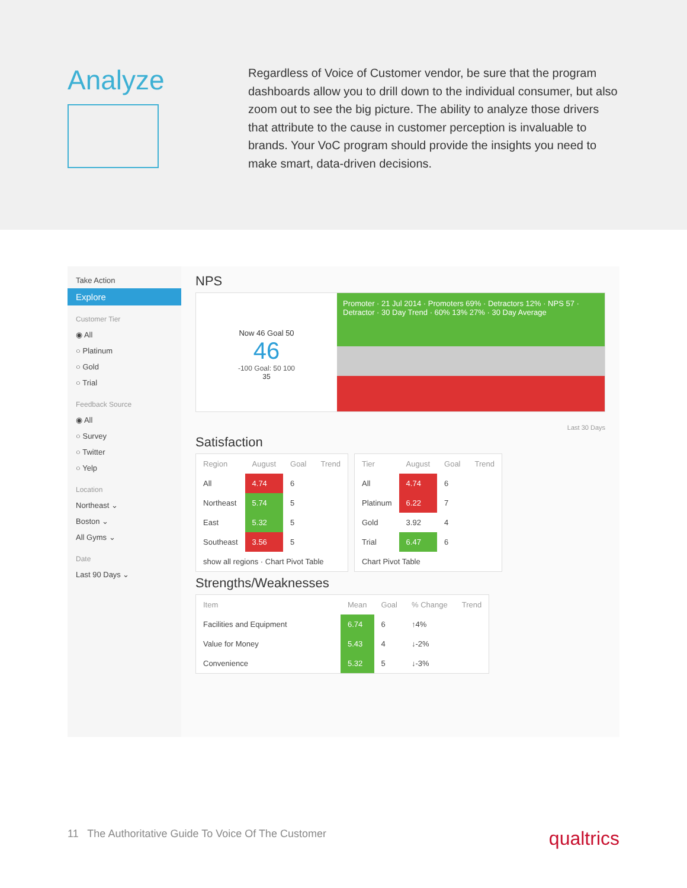Analyze
Regardless of Voice of Customer vendor, be sure that the program dashboards allow you to drill down to the individual consumer, but also zoom out to see the big picture. The ability to analyze those drivers that attribute to the cause in customer perception is invaluable to brands. Your VoC program should provide the insights you need to make smart, data-driven decisions.
Take Action
Explore
Customer Tier
◉ All
○ Platinum
○ Gold
○ Trial
Feedback Source
◉ All
○ Survey
○ Twitter
○ Yelp
Location
Northeast ⌄
Boston ⌄
All Gyms ⌄
Date
Last 90 Days ⌄
NPS
Now 46 Goal 50
46
-100 Goal: 50 100
35
Promoter · 21 Jul 2014 · Promoters 69% · Detractors 12% · NPS 57 · Detractor · 30 Day Trend · 60% 13% 27% · 30 Day Average
Last 30 Days
Satisfaction
| Region | August | Goal | Trend |
| --- | --- | --- | --- |
| All | 4.74 | 6 | |
| Northeast | 5.74 | 5 | |
| East | 5.32 | 5 | |
| Southeast | 3.56 | 5 | |
| show all regions · Chart Pivot Table | | | |
| Tier | August | Goal | Trend |
| --- | --- | --- | --- |
| All | 4.74 | 6 | |
| Platinum | 6.22 | 7 | |
| Gold | 3.92 | 4 | |
| Trial | 6.47 | 6 | |
| Chart Pivot Table | | | |
Strengths/Weaknesses
| Item | Mean | Goal | % Change | Trend |
| --- | --- | --- | --- | --- |
| Facilities and Equipment | 6.74 | 6 | ↑4% | |
| Value for Money | 5.43 | 4 | ↓-2% | |
| Convenience | 5.32 | 5 | ↓-3% | |
11 The Authoritative Guide To Voice Of The Customer qualtrics